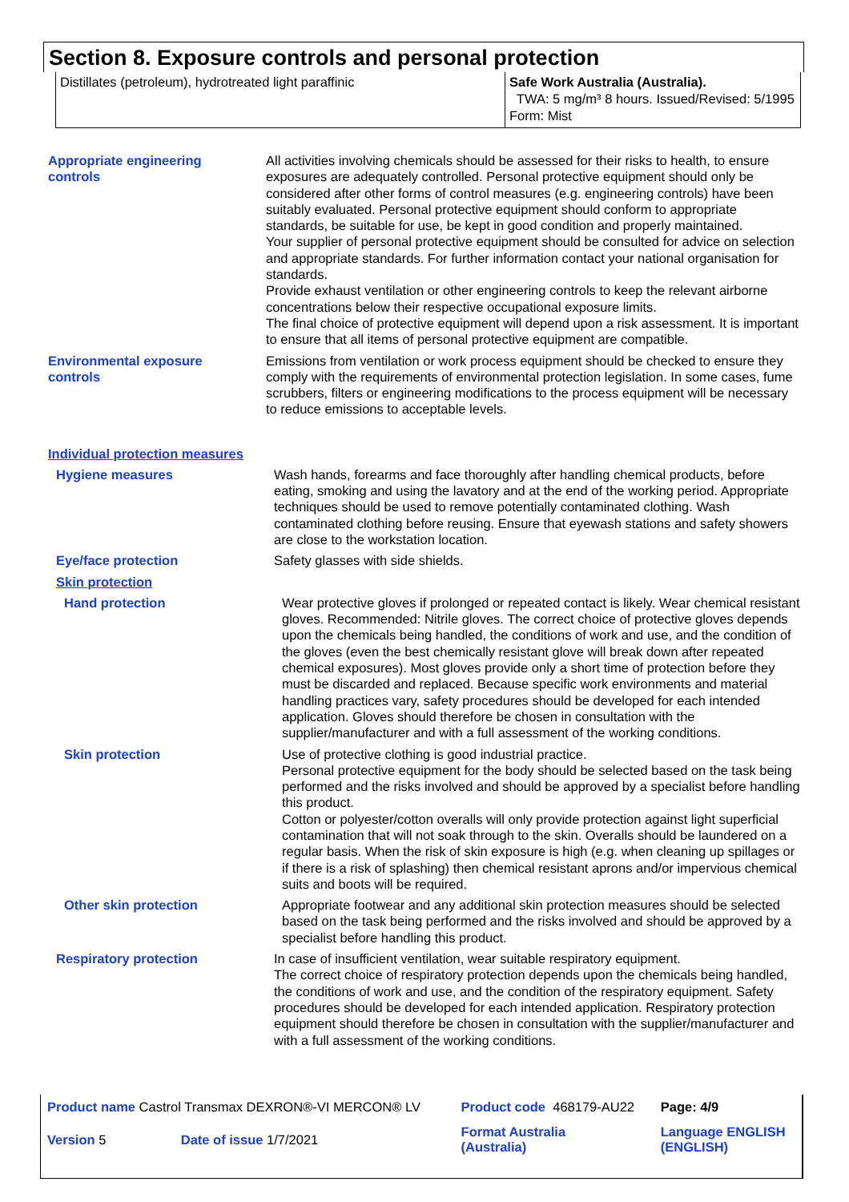Section 8. Exposure controls and personal protection
| Distillates (petroleum), hydrotreated light paraffinic | Safe Work Australia (Australia). TWA: 5 mg/m³ 8 hours. Issued/Revised: 5/1995 Form: Mist |
Appropriate engineering
controls
All activities involving chemicals should be assessed for their risks to health, to ensure exposures are adequately controlled. Personal protective equipment should only be considered after other forms of control measures (e.g. engineering controls) have been suitably evaluated. Personal protective equipment should conform to appropriate standards, be suitable for use, be kept in good condition and properly maintained.
Your supplier of personal protective equipment should be consulted for advice on selection and appropriate standards. For further information contact your national organisation for standards.
Provide exhaust ventilation or other engineering controls to keep the relevant airborne concentrations below their respective occupational exposure limits.
The final choice of protective equipment will depend upon a risk assessment. It is important to ensure that all items of personal protective equipment are compatible.
Environmental exposure
controls
Emissions from ventilation or work process equipment should be checked to ensure they comply with the requirements of environmental protection legislation. In some cases, fume scrubbers, filters or engineering modifications to the process equipment will be necessary to reduce emissions to acceptable levels.
Individual protection measures
Hygiene measures Wash hands, forearms and face thoroughly after handling chemical products, before eating, smoking and using the lavatory and at the end of the working period. Appropriate techniques should be used to remove potentially contaminated clothing. Wash contaminated clothing before reusing. Ensure that eyewash stations and safety showers are close to the workstation location.
Eye/face protection Safety glasses with side shields.
Skin protection
Hand protection Wear protective gloves if prolonged or repeated contact is likely. Wear chemical resistant gloves. Recommended: Nitrile gloves. The correct choice of protective gloves depends upon the chemicals being handled, the conditions of work and use, and the condition of the gloves (even the best chemically resistant glove will break down after repeated chemical exposures). Most gloves provide only a short time of protection before they must be discarded and replaced. Because specific work environments and material handling practices vary, safety procedures should be developed for each intended application. Gloves should therefore be chosen in consultation with the supplier/manufacturer and with a full assessment of the working conditions.
Skin protection Use of protective clothing is good industrial practice.
Personal protective equipment for the body should be selected based on the task being performed and the risks involved and should be approved by a specialist before handling this product.
Cotton or polyester/cotton overalls will only provide protection against light superficial contamination that will not soak through to the skin. Overalls should be laundered on a regular basis. When the risk of skin exposure is high (e.g. when cleaning up spillages or if there is a risk of splashing) then chemical resistant aprons and/or impervious chemical suits and boots will be required.
Other skin protection Appropriate footwear and any additional skin protection measures should be selected based on the task being performed and the risks involved and should be approved by a specialist before handling this product.
Respiratory protection In case of insufficient ventilation, wear suitable respiratory equipment.
The correct choice of respiratory protection depends upon the chemicals being handled, the conditions of work and use, and the condition of the respiratory equipment. Safety procedures should be developed for each intended application. Respiratory protection equipment should therefore be chosen in consultation with the supplier/manufacturer and with a full assessment of the working conditions.
| Product name Castrol Transmax DEXRON®-VI MERCON® LV | | Product code 468179-AU22 | Page: 4/9 |
| Version 5 | Date of issue 1/7/2021 | Format Australia (Australia) | Language ENGLISH (ENGLISH) |